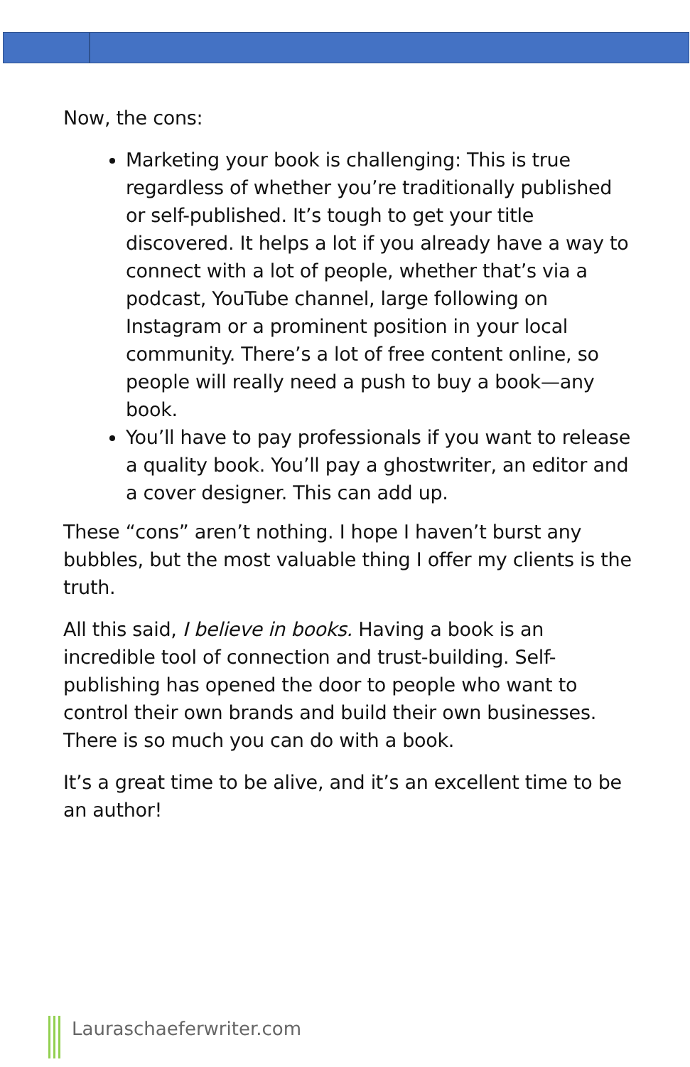Now, the cons:
Marketing your book is challenging: This is true regardless of whether you’re traditionally published or self-published. It’s tough to get your title discovered. It helps a lot if you already have a way to connect with a lot of people, whether that’s via a podcast, YouTube channel, large following on Instagram or a prominent position in your local community. There’s a lot of free content online, so people will really need a push to buy a book—any book.
You’ll have to pay professionals if you want to release a quality book. You’ll pay a ghostwriter, an editor and a cover designer. This can add up.
These “cons” aren’t nothing. I hope I haven’t burst any bubbles, but the most valuable thing I offer my clients is the truth.
All this said, I believe in books. Having a book is an incredible tool of connection and trust-building. Self-publishing has opened the door to people who want to control their own brands and build their own businesses. There is so much you can do with a book.
It’s a great time to be alive, and it’s an excellent time to be an author!
Lauraschaeferwriter.com